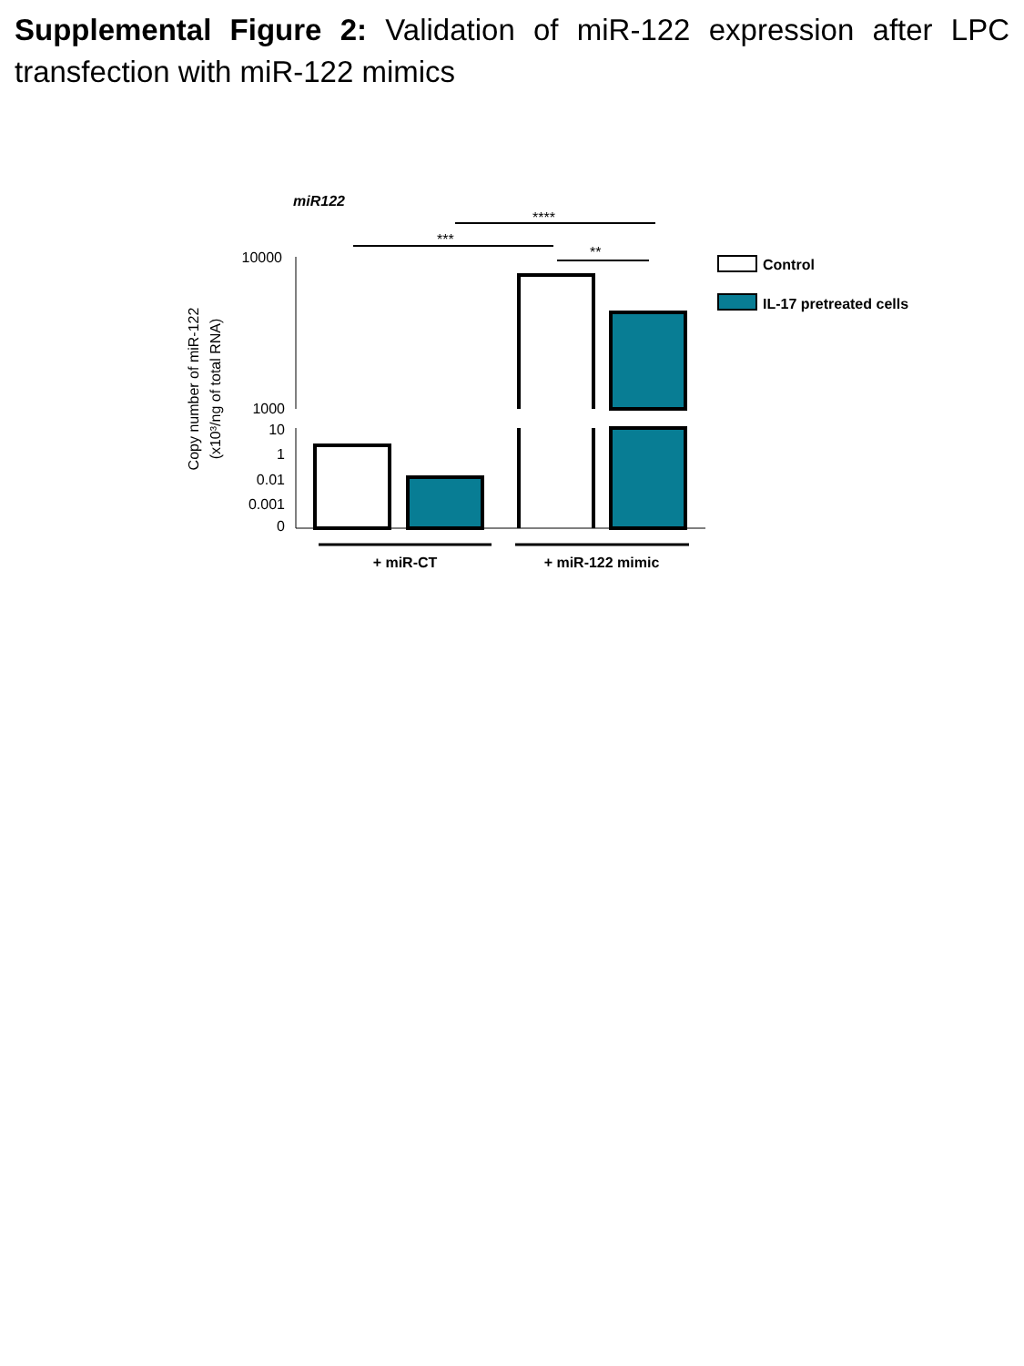Supplemental Figure 2: Validation of miR-122 expression after LPC transfection with miR-122 mimics
miR122
****
***
**
10000
1000
10
1
0.01
0.001
0
Copy number of miR-122
(x10³/ng of total RNA)
+ miR-CT
+ miR-122 mimic
Control
IL-17 pretreated cells